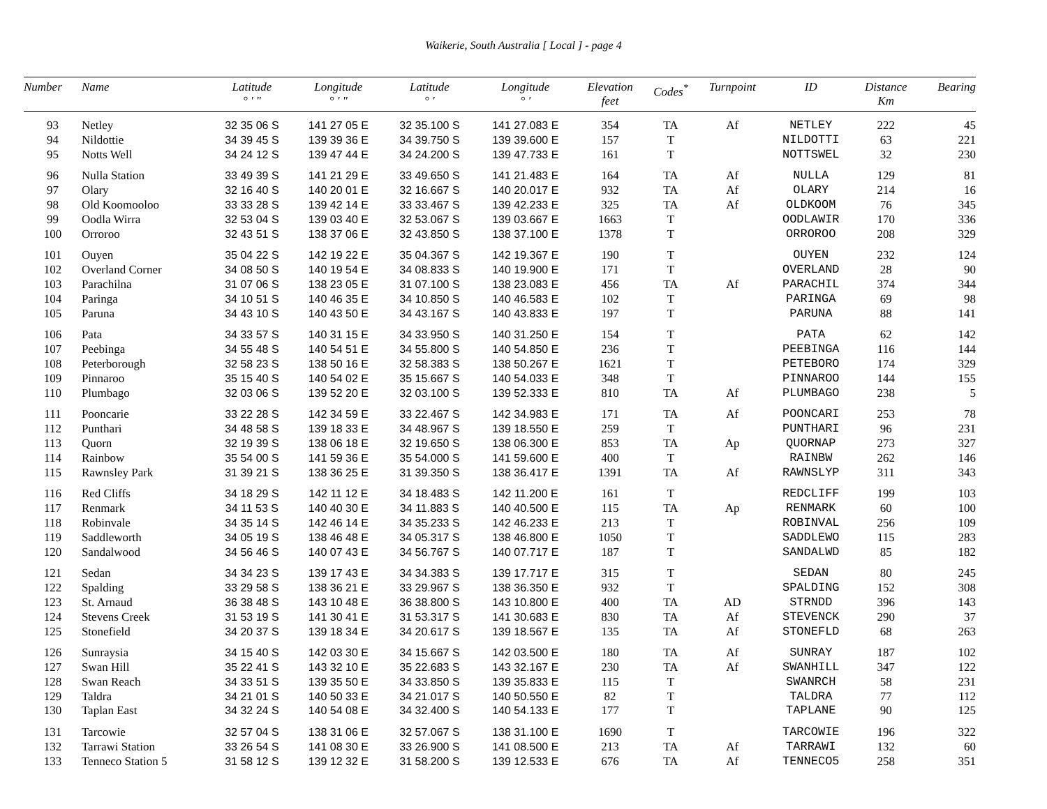Waikerie, South Australia [ Local ] - page 4
| Number | Name | Latitude ° ' " | Longitude ° ' " | Latitude ° ' | Longitude ° ' | Elevation feet | Codes<sup>*</sup> | Turnpoint | ID | Distance Km | Bearing |
| --- | --- | --- | --- | --- | --- | --- | --- | --- | --- | --- | --- |
| 93 | Netley | 32 35 06 S | 141 27 05 E | 32 35.100 S | 141 27.083 E | 354 | TA | Af | NETLEY | 222 | 45 |
| 94 | Nildottie | 34 39 45 S | 139 39 36 E | 34 39.750 S | 139 39.600 E | 157 | T | | NILDOTTI | 63 | 221 |
| 95 | Notts Well | 34 24 12 S | 139 47 44 E | 34 24.200 S | 139 47.733 E | 161 | T | | NOTTSWEL | 32 | 230 |
| 96 | Nulla Station | 33 49 39 S | 141 21 29 E | 33 49.650 S | 141 21.483 E | 164 | TA | Af | NULLA | 129 | 81 |
| 97 | Olary | 32 16 40 S | 140 20 01 E | 32 16.667 S | 140 20.017 E | 932 | TA | Af | OLARY | 214 | 16 |
| 98 | Old Koomooloo | 33 33 28 S | 139 42 14 E | 33 33.467 S | 139 42.233 E | 325 | TA | Af | OLDKOOM | 76 | 345 |
| 99 | Oodla Wirra | 32 53 04 S | 139 03 40 E | 32 53.067 S | 139 03.667 E | 1663 | T | | OODLAWIR | 170 | 336 |
| 100 | Orroroo | 32 43 51 S | 138 37 06 E | 32 43.850 S | 138 37.100 E | 1378 | T | | ORROROO | 208 | 329 |
| 101 | Ouyen | 35 04 22 S | 142 19 22 E | 35 04.367 S | 142 19.367 E | 190 | T | | OUYEN | 232 | 124 |
| 102 | Overland Corner | 34 08 50 S | 140 19 54 E | 34 08.833 S | 140 19.900 E | 171 | T | | OVERLAND | 28 | 90 |
| 103 | Parachilna | 31 07 06 S | 138 23 05 E | 31 07.100 S | 138 23.083 E | 456 | TA | Af | PARACHIL | 374 | 344 |
| 104 | Paringa | 34 10 51 S | 140 46 35 E | 34 10.850 S | 140 46.583 E | 102 | T | | PARINGA | 69 | 98 |
| 105 | Paruna | 34 43 10 S | 140 43 50 E | 34 43.167 S | 140 43.833 E | 197 | T | | PARUNA | 88 | 141 |
| 106 | Pata | 34 33 57 S | 140 31 15 E | 34 33.950 S | 140 31.250 E | 154 | T | | PATA | 62 | 142 |
| 107 | Peebinga | 34 55 48 S | 140 54 51 E | 34 55.800 S | 140 54.850 E | 236 | T | | PEEBINGA | 116 | 144 |
| 108 | Peterborough | 32 58 23 S | 138 50 16 E | 32 58.383 S | 138 50.267 E | 1621 | T | | PETEBORO | 174 | 329 |
| 109 | Pinnaroo | 35 15 40 S | 140 54 02 E | 35 15.667 S | 140 54.033 E | 348 | T | | PINNAROO | 144 | 155 |
| 110 | Plumbago | 32 03 06 S | 139 52 20 E | 32 03.100 S | 139 52.333 E | 810 | TA | Af | PLUMBAGO | 238 | 5 |
| 111 | Pooncarie | 33 22 28 S | 142 34 59 E | 33 22.467 S | 142 34.983 E | 171 | TA | Af | POONCARI | 253 | 78 |
| 112 | Punthari | 34 48 58 S | 139 18 33 E | 34 48.967 S | 139 18.550 E | 259 | T | | PUNTHARI | 96 | 231 |
| 113 | Quorn | 32 19 39 S | 138 06 18 E | 32 19.650 S | 138 06.300 E | 853 | TA | Ap | QUORNAP | 273 | 327 |
| 114 | Rainbow | 35 54 00 S | 141 59 36 E | 35 54.000 S | 141 59.600 E | 400 | T | | RAINBW | 262 | 146 |
| 115 | Rawnsley Park | 31 39 21 S | 138 36 25 E | 31 39.350 S | 138 36.417 E | 1391 | TA | Af | RAWNSLYP | 311 | 343 |
| 116 | Red Cliffs | 34 18 29 S | 142 11 12 E | 34 18.483 S | 142 11.200 E | 161 | T | | REDCLIFF | 199 | 103 |
| 117 | Renmark | 34 11 53 S | 140 40 30 E | 34 11.883 S | 140 40.500 E | 115 | TA | Ap | RENMARK | 60 | 100 |
| 118 | Robinvale | 34 35 14 S | 142 46 14 E | 34 35.233 S | 142 46.233 E | 213 | T | | ROBINVAL | 256 | 109 |
| 119 | Saddleworth | 34 05 19 S | 138 46 48 E | 34 05.317 S | 138 46.800 E | 1050 | T | | SADDLEWO | 115 | 283 |
| 120 | Sandalwood | 34 56 46 S | 140 07 43 E | 34 56.767 S | 140 07.717 E | 187 | T | | SANDALWD | 85 | 182 |
| 121 | Sedan | 34 34 23 S | 139 17 43 E | 34 34.383 S | 139 17.717 E | 315 | T | | SEDAN | 80 | 245 |
| 122 | Spalding | 33 29 58 S | 138 36 21 E | 33 29.967 S | 138 36.350 E | 932 | T | | SPALDING | 152 | 308 |
| 123 | St. Arnaud | 36 38 48 S | 143 10 48 E | 36 38.800 S | 143 10.800 E | 400 | TA | AD | STRNDD | 396 | 143 |
| 124 | Stevens Creek | 31 53 19 S | 141 30 41 E | 31 53.317 S | 141 30.683 E | 830 | TA | Af | STEVENCK | 290 | 37 |
| 125 | Stonefield | 34 20 37 S | 139 18 34 E | 34 20.617 S | 139 18.567 E | 135 | TA | Af | STONEFLD | 68 | 263 |
| 126 | Sunraysia | 34 15 40 S | 142 03 30 E | 34 15.667 S | 142 03.500 E | 180 | TA | Af | SUNRAY | 187 | 102 |
| 127 | Swan Hill | 35 22 41 S | 143 32 10 E | 35 22.683 S | 143 32.167 E | 230 | TA | Af | SWANHILL | 347 | 122 |
| 128 | Swan Reach | 34 33 51 S | 139 35 50 E | 34 33.850 S | 139 35.833 E | 115 | T | | SWANRCH | 58 | 231 |
| 129 | Taldra | 34 21 01 S | 140 50 33 E | 34 21.017 S | 140 50.550 E | 82 | T | | TALDRA | 77 | 112 |
| 130 | Taplan East | 34 32 24 S | 140 54 08 E | 34 32.400 S | 140 54.133 E | 177 | T | | TAPLANE | 90 | 125 |
| 131 | Tarcowie | 32 57 04 S | 138 31 06 E | 32 57.067 S | 138 31.100 E | 1690 | T | | TARCOWIE | 196 | 322 |
| 132 | Tarrawi Station | 33 26 54 S | 141 08 30 E | 33 26.900 S | 141 08.500 E | 213 | TA | Af | TARRAWI | 132 | 60 |
| 133 | Tenneco Station 5 | 31 58 12 S | 139 12 32 E | 31 58.200 S | 139 12.533 E | 676 | TA | Af | TENNECO5 | 258 | 351 |